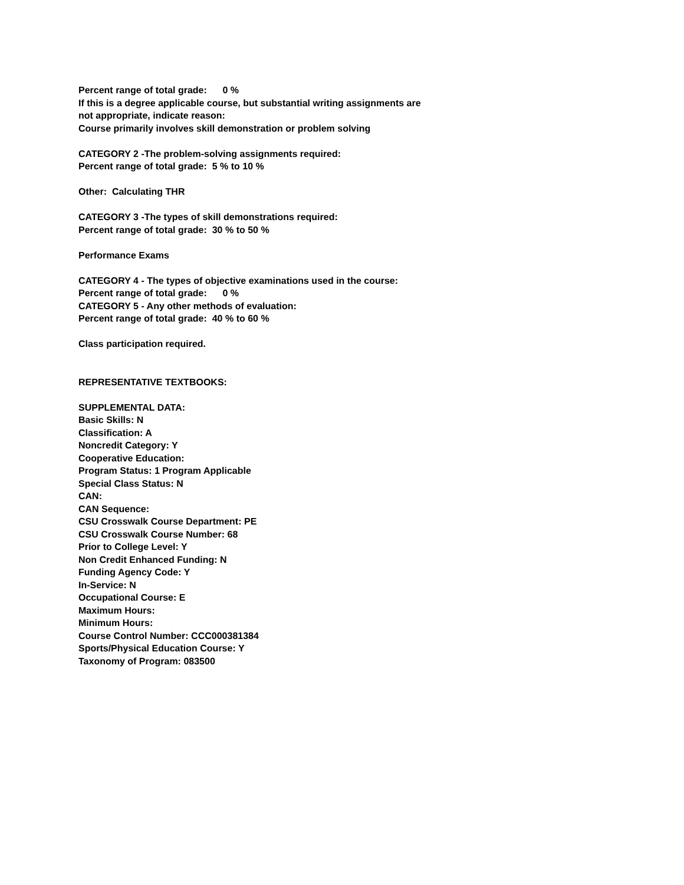Percent range of total grade: 0 %
If this is a degree applicable course, but substantial writing assignments are
not appropriate, indicate reason:
Course primarily involves skill demonstration or problem solving
CATEGORY 2 -The problem-solving assignments required:
Percent range of total grade: 5 % to 10 %
Other: Calculating THR
CATEGORY 3 -The types of skill demonstrations required:
Percent range of total grade: 30 % to 50 %
Performance Exams
CATEGORY 4 - The types of objective examinations used in the course:
Percent range of total grade: 0 %
CATEGORY 5 - Any other methods of evaluation:
Percent range of total grade: 40 % to 60 %
Class participation required.
REPRESENTATIVE TEXTBOOKS:
SUPPLEMENTAL DATA:
Basic Skills: N
Classification: A
Noncredit Category: Y
Cooperative Education:
Program Status: 1 Program Applicable
Special Class Status: N
CAN:
CAN Sequence:
CSU Crosswalk Course Department: PE
CSU Crosswalk Course Number: 68
Prior to College Level: Y
Non Credit Enhanced Funding: N
Funding Agency Code: Y
In-Service: N
Occupational Course: E
Maximum Hours:
Minimum Hours:
Course Control Number: CCC000381384
Sports/Physical Education Course: Y
Taxonomy of Program: 083500